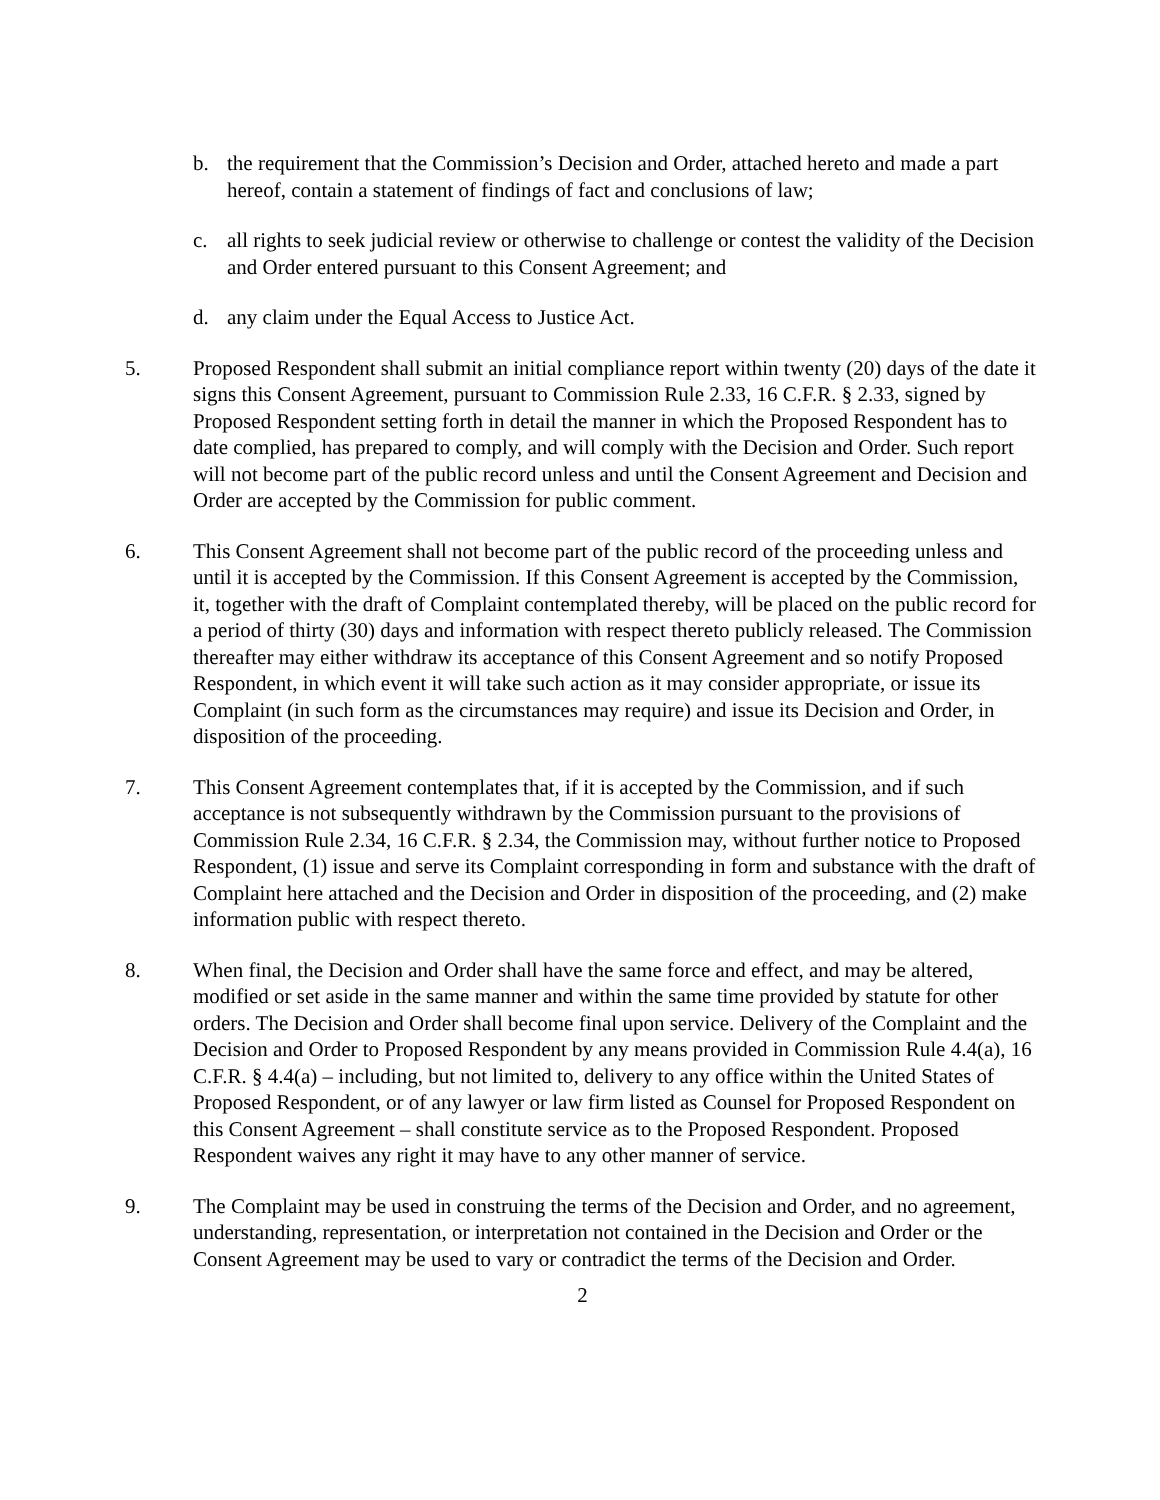b. the requirement that the Commission’s Decision and Order, attached hereto and made a part hereof, contain a statement of findings of fact and conclusions of law;
c. all rights to seek judicial review or otherwise to challenge or contest the validity of the Decision and Order entered pursuant to this Consent Agreement; and
d. any claim under the Equal Access to Justice Act.
5. Proposed Respondent shall submit an initial compliance report within twenty (20) days of the date it signs this Consent Agreement, pursuant to Commission Rule 2.33, 16 C.F.R. § 2.33, signed by Proposed Respondent setting forth in detail the manner in which the Proposed Respondent has to date complied, has prepared to comply, and will comply with the Decision and Order. Such report will not become part of the public record unless and until the Consent Agreement and Decision and Order are accepted by the Commission for public comment.
6. This Consent Agreement shall not become part of the public record of the proceeding unless and until it is accepted by the Commission. If this Consent Agreement is accepted by the Commission, it, together with the draft of Complaint contemplated thereby, will be placed on the public record for a period of thirty (30) days and information with respect thereto publicly released. The Commission thereafter may either withdraw its acceptance of this Consent Agreement and so notify Proposed Respondent, in which event it will take such action as it may consider appropriate, or issue its Complaint (in such form as the circumstances may require) and issue its Decision and Order, in disposition of the proceeding.
7. This Consent Agreement contemplates that, if it is accepted by the Commission, and if such acceptance is not subsequently withdrawn by the Commission pursuant to the provisions of Commission Rule 2.34, 16 C.F.R. § 2.34, the Commission may, without further notice to Proposed Respondent, (1) issue and serve its Complaint corresponding in form and substance with the draft of Complaint here attached and the Decision and Order in disposition of the proceeding, and (2) make information public with respect thereto.
8. When final, the Decision and Order shall have the same force and effect, and may be altered, modified or set aside in the same manner and within the same time provided by statute for other orders. The Decision and Order shall become final upon service. Delivery of the Complaint and the Decision and Order to Proposed Respondent by any means provided in Commission Rule 4.4(a), 16 C.F.R. § 4.4(a) – including, but not limited to, delivery to any office within the United States of Proposed Respondent, or of any lawyer or law firm listed as Counsel for Proposed Respondent on this Consent Agreement – shall constitute service as to the Proposed Respondent. Proposed Respondent waives any right it may have to any other manner of service.
9. The Complaint may be used in construing the terms of the Decision and Order, and no agreement, understanding, representation, or interpretation not contained in the Decision and Order or the Consent Agreement may be used to vary or contradict the terms of the Decision and Order.
2